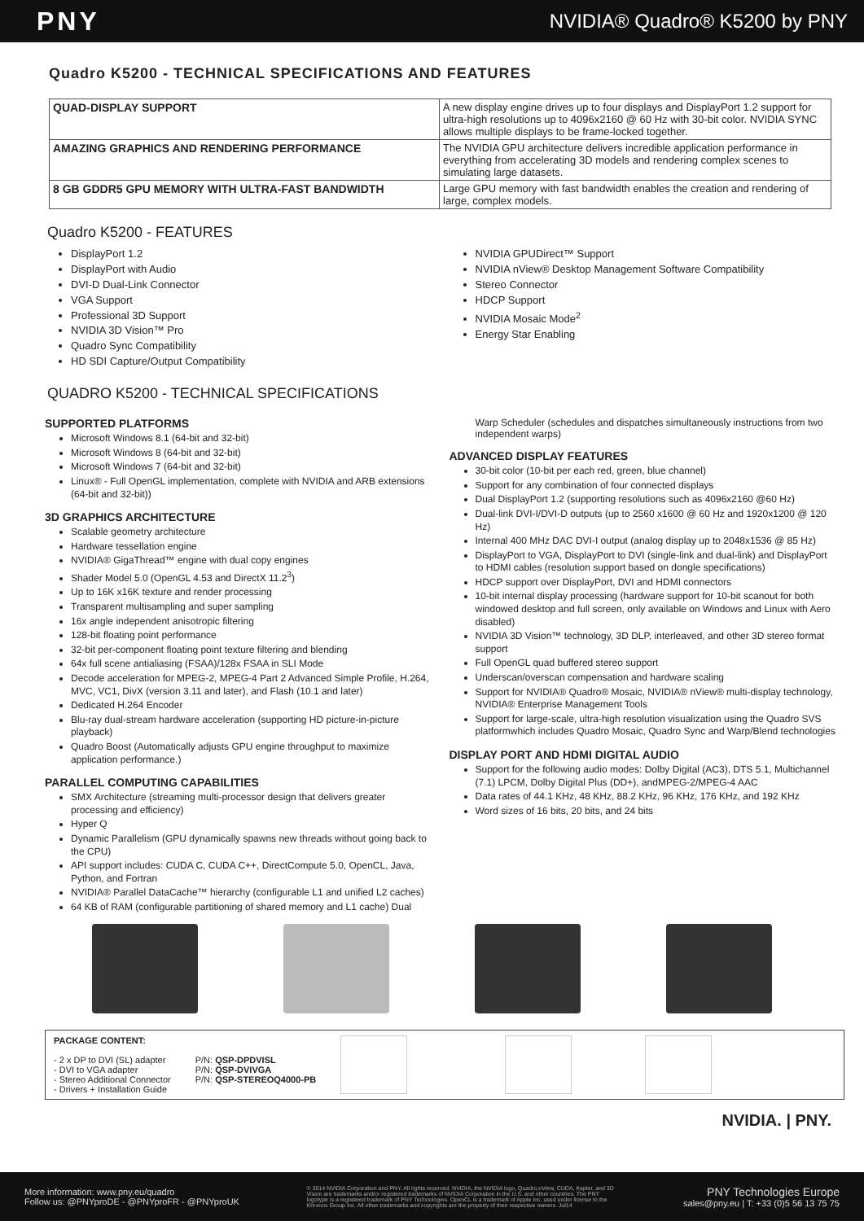PNY NVIDIA® Quadro® K5200 by PNY
Quadro K5200 - TECHNICAL SPECIFICATIONS AND FEATURES
| QUAD-DISPLAY SUPPORT | A new display engine drives up to four displays and DisplayPort 1.2 support for ultra-high resolutions up to 4096x2160 @ 60 Hz with 30-bit color. NVIDIA SYNC allows multiple displays to be frame-locked together. |
| AMAZING GRAPHICS AND RENDERING PERFORMANCE | The NVIDIA GPU architecture delivers incredible application performance in everything from accelerating 3D models and rendering complex scenes to simulating large datasets. |
| 8 GB GDDR5 GPU MEMORY WITH ULTRA-FAST BANDWIDTH | Large GPU memory with fast bandwidth enables the creation and rendering of large, complex models. |
Quadro K5200 - FEATURES
DisplayPort 1.2
DisplayPort with Audio
DVI-D Dual-Link Connector
VGA Support
Professional 3D Support
NVIDIA 3D Vision™ Pro
Quadro Sync Compatibility
HD SDI Capture/Output Compatibility
NVIDIA GPUDirect™ Support
NVIDIA nView® Desktop Management Software Compatibility
Stereo Connector
HDCP Support
NVIDIA Mosaic Mode<sup>2</sup>
Energy Star Enabling
QUADRO K5200 - TECHNICAL SPECIFICATIONS
SUPPORTED PLATFORMS
Microsoft Windows 8.1 (64-bit and 32-bit)
Microsoft Windows 8 (64-bit and 32-bit)
Microsoft Windows 7 (64-bit and 32-bit)
Linux® - Full OpenGL implementation, complete with NVIDIA and ARB extensions (64-bit and 32-bit))
3D GRAPHICS ARCHITECTURE
Scalable geometry architecture
Hardware tessellation engine
NVIDIA® GigaThread™ engine with dual copy engines
Shader Model 5.0 (OpenGL 4.53 and DirectX 11.2<sup>3</sup>)
Up to 16K x16K texture and render processing
Transparent multisampling and super sampling
16x angle independent anisotropic filtering
128-bit floating point performance
32-bit per-component floating point texture filtering and blending
64x full scene antialiasing (FSAA)/128x FSAA in SLI Mode
Decode acceleration for MPEG-2, MPEG-4 Part 2 Advanced Simple Profile, H.264, MVC, VC1, DivX (version 3.11 and later), and Flash (10.1 and later)
Dedicated H.264 Encoder
Blu-ray dual-stream hardware acceleration (supporting HD picture-in-picture playback)
Quadro Boost (Automatically adjusts GPU engine throughput to maximize application performance.)
PARALLEL COMPUTING CAPABILITIES
SMX Architecture (streaming multi-processor design that delivers greater processing and efficiency)
Hyper Q
Dynamic Parallelism (GPU dynamically spawns new threads without going back to the CPU)
API support includes: CUDA C, CUDA C++, DirectCompute 5.0, OpenCL, Java, Python, and Fortran
NVIDIA® Parallel DataCache™ hierarchy (configurable L1 and unified L2 caches)
64 KB of RAM (configurable partitioning of shared memory and L1 cache) Dual
Warp Scheduler (schedules and dispatches simultaneously instructions from two independent warps)
ADVANCED DISPLAY FEATURES
30-bit color (10-bit per each red, green, blue channel)
Support for any combination of four connected displays
Dual DisplayPort 1.2 (supporting resolutions such as 4096x2160 @60 Hz)
Dual-link DVI-I/DVI-D outputs (up to 2560 x1600 @ 60 Hz and 1920x1200 @ 120 Hz)
Internal 400 MHz DAC DVI-I output (analog display up to 2048x1536 @ 85 Hz)
DisplayPort to VGA, DisplayPort to DVI (single-link and dual-link) and DisplayPort to HDMI cables (resolution support based on dongle specifications)
HDCP support over DisplayPort, DVI and HDMI connectors
10-bit internal display processing (hardware support for 10-bit scanout for both windowed desktop and full screen, only available on Windows and Linux with Aero disabled)
NVIDIA 3D Vision™ technology, 3D DLP, interleaved, and other 3D stereo format support
Full OpenGL quad buffered stereo support
Underscan/overscan compensation and hardware scaling
Support for NVIDIA® Quadro® Mosaic, NVIDIA® nView® multi-display technology, NVIDIA® Enterprise Management Tools
Support for large-scale, ultra-high resolution visualization using the Quadro SVS platformwhich includes Quadro Mosaic, Quadro Sync and Warp/Blend technologies
DISPLAY PORT AND HDMI DIGITAL AUDIO
Support for the following audio modes: Dolby Digital (AC3), DTS 5.1, Multichannel (7.1) LPCM, Dolby Digital Plus (DD+), andMPEG-2/MPEG-4 AAC
Data rates of 44.1 KHz, 48 KHz, 88.2 KHz, 96 KHz, 176 KHz, and 192 KHz
Word sizes of 16 bits, 20 bits, and 24 bits
PACKAGE CONTENT:
- 2 x DP to DVI (SL) adapter
- DVI to VGA adapter
- Stereo Additional Connector
- Drivers + Installation Guide
P/N: QSP-DPDVISL
P/N: QSP-DVIVGA
P/N: QSP-STEREOQ4000-PB
NVIDIA. | PNY.
More information: www.pny.eu/quadro
Follow us: @PNYproDE - @PNYproFR - @PNYproUK
© 2014 NVIDIA Corporation and PNY. All rights reserved. NVIDIA, the NVIDIA logo, Quadro,nView, CUDA, Kepler, and 3D Vision are trademarks and/or registered trademarks of NVIDIA Corporation in the U.S. and other countries. The PNY logotype is a registered trademark of PNY Technologies. OpenCL is a trademark of Apple Inc. used under license to the Khronos Group Inc. All other trademarks and copyrights are the property of their respective owners. Jul14
PNY Technologies Europe
sales@pny.eu | T: +33 (0)5 56 13 75 75